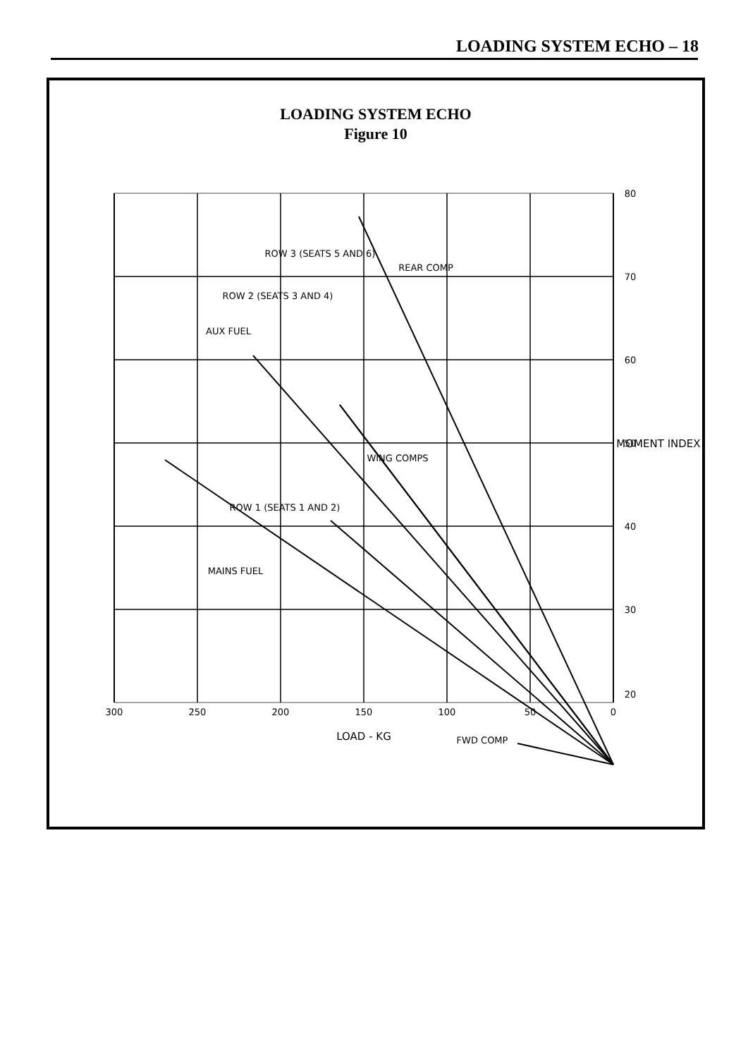LOADING SYSTEM ECHO – 18
LOADING SYSTEM ECHO
Figure 10
300
250
200
150
100
50
0
LOAD - KG
80
70
60
50
40
30
20
MOMENT INDEX
MAINS FUEL
ROW 1 (SEATS 1 AND 2)
AUX FUEL
ROW 2 (SEATS 3 AND 4)
ROW 3 (SEATS 5 AND 6)
REAR COMP
WING COMPS
FWD COMP